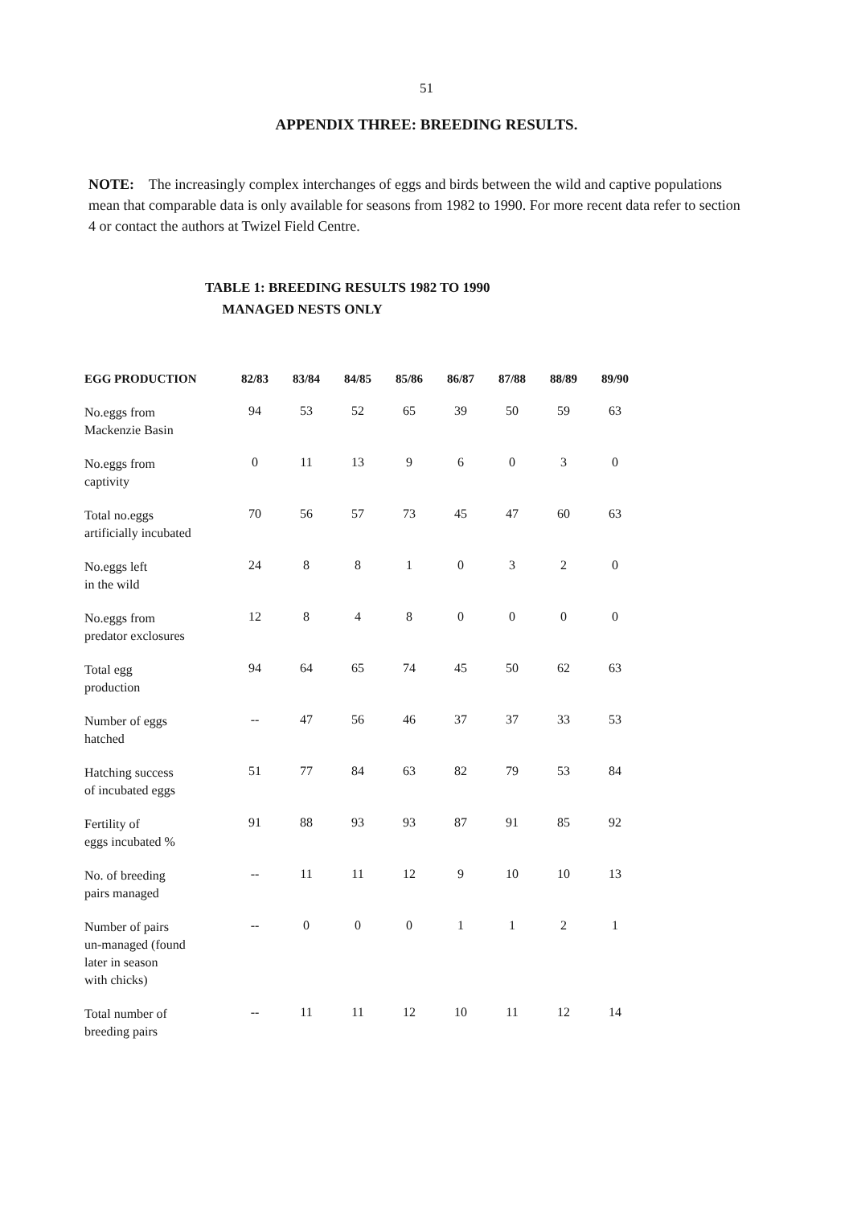51
APPENDIX THREE: BREEDING RESULTS.
NOTE: The increasingly complex interchanges of eggs and birds between the wild and captive populations mean that comparable data is only available for seasons from 1982 to 1990. For more recent data refer to section 4 or contact the authors at Twizel Field Centre.
TABLE 1: BREEDING RESULTS 1982 TO 1990
MANAGED NESTS ONLY
| EGG PRODUCTION | 82/83 | 83/84 | 84/85 | 85/86 | 86/87 | 87/88 | 88/89 | 89/90 |
| --- | --- | --- | --- | --- | --- | --- | --- | --- |
| No.eggs from Mackenzie Basin | 94 | 53 | 52 | 65 | 39 | 50 | 59 | 63 |
| No.eggs from captivity | 0 | 11 | 13 | 9 | 6 | 0 | 3 | 0 |
| Total no.eggs artificially incubated | 70 | 56 | 57 | 73 | 45 | 47 | 60 | 63 |
| No.eggs left in the wild | 24 | 8 | 8 | 1 | 0 | 3 | 2 | 0 |
| No.eggs from predator exclosures | 12 | 8 | 4 | 8 | 0 | 0 | 0 | 0 |
| Total egg production | 94 | 64 | 65 | 74 | 45 | 50 | 62 | 63 |
| Number of eggs hatched | -- | 47 | 56 | 46 | 37 | 37 | 33 | 53 |
| Hatching success of incubated eggs | 51 | 77 | 84 | 63 | 82 | 79 | 53 | 84 |
| Fertility of eggs incubated % | 91 | 88 | 93 | 93 | 87 | 91 | 85 | 92 |
| No. of breeding pairs managed | -- | 11 | 11 | 12 | 9 | 10 | 10 | 13 |
| Number of pairs un-managed (found later in season with chicks) | -- | 0 | 0 | 0 | 1 | 1 | 2 | 1 |
| Total number of breeding pairs | -- | 11 | 11 | 12 | 10 | 11 | 12 | 14 |